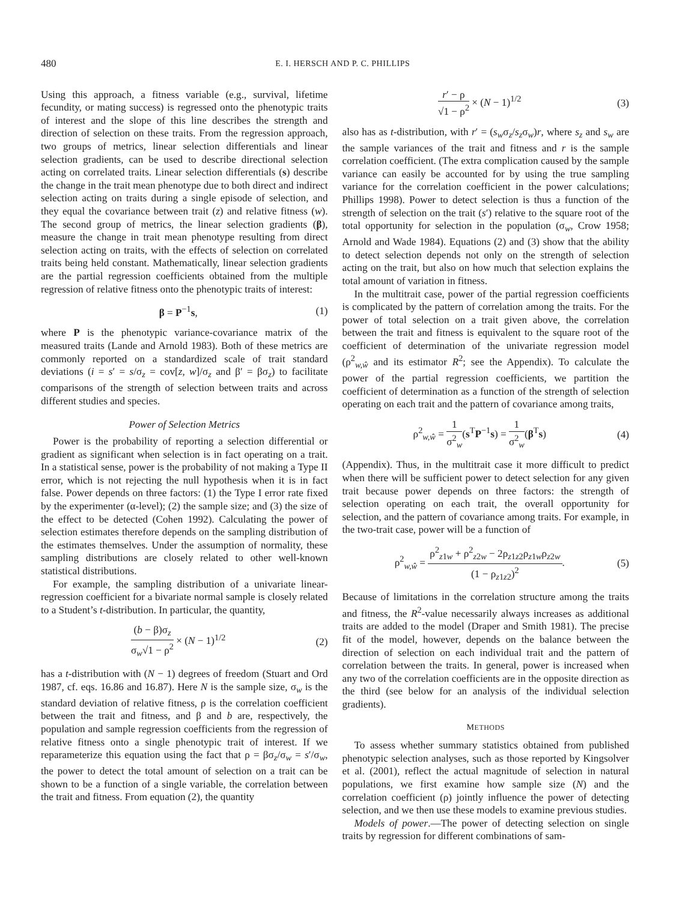480 E. I. HERSCH AND P. C. PHILLIPS
Using this approach, a fitness variable (e.g., survival, lifetime fecundity, or mating success) is regressed onto the phenotypic traits of interest and the slope of this line describes the strength and direction of selection on these traits. From the regression approach, two groups of metrics, linear selection differentials and linear selection gradients, can be used to describe directional selection acting on correlated traits. Linear selection differentials (s) describe the change in the trait mean phenotype due to both direct and indirect selection acting on traits during a single episode of selection, and they equal the covariance between trait (z) and relative fitness (w). The second group of metrics, the linear selection gradients (β), measure the change in trait mean phenotype resulting from direct selection acting on traits, with the effects of selection on correlated traits being held constant. Mathematically, linear selection gradients are the partial regression coefficients obtained from the multiple regression of relative fitness onto the phenotypic traits of interest:
β = P<sup>−1</sup>s, (1)
where P is the phenotypic variance-covariance matrix of the measured traits (Lande and Arnold 1983). Both of these metrics are commonly reported on a standardized scale of trait standard deviations (i = s′ = s/σ<sub>z</sub> = cov[z, w]/σ<sub>z</sub> and β′ = βσ<sub>z</sub>) to facilitate comparisons of the strength of selection between traits and across different studies and species.
Power of Selection Metrics
Power is the probability of reporting a selection differential or gradient as significant when selection is in fact operating on a trait. In a statistical sense, power is the probability of not making a Type II error, which is not rejecting the null hypothesis when it is in fact false. Power depends on three factors: (1) the Type I error rate fixed by the experimenter (α-level); (2) the sample size; and (3) the size of the effect to be detected (Cohen 1992). Calculating the power of selection estimates therefore depends on the sampling distribution of the estimates themselves. Under the assumption of normality, these sampling distributions are closely related to other well-known statistical distributions.
For example, the sampling distribution of a univariate linear-regression coefficient for a bivariate normal sample is closely related to a Student’s t-distribution. In particular, the quantity,
(b − β)σ<sub>z</sub> σ<sub>w</sub>√1 − ρ<sup>2</sup> × (N − 1)<sup>1/2</sup> (2)
has a t-distribution with (N − 1) degrees of freedom (Stuart and Ord 1987, cf. eqs. 16.86 and 16.87). Here N is the sample size, σ<sub>w</sub> is the standard deviation of relative fitness, ρ is the correlation coefficient between the trait and fitness, and β and b are, respectively, the population and sample regression coefficients from the regression of relative fitness onto a single phenotypic trait of interest. If we reparameterize this equation using the fact that ρ = βσ<sub>z</sub>/σ<sub>w</sub> = s′/σ<sub>w</sub>, the power to detect the total amount of selection on a trait can be shown to be a function of a single variable, the correlation between the trait and fitness. From equation (2), the quantity
r′ − ρ √1 − ρ<sup>2</sup> × (N − 1)<sup>1/2</sup> (3)
also has as t-distribution, with r′ = (s<sub>w</sub>σ<sub>z</sub>/s<sub>z</sub>σ<sub>w</sub>)r, where s<sub>z</sub> and s<sub>w</sub> are the sample variances of the trait and fitness and r is the sample correlation coefficient. (The extra complication caused by the sample variance can easily be accounted for by using the true sampling variance for the correlation coefficient in the power calculations; Phillips 1998). Power to detect selection is thus a function of the strength of selection on the trait (s′) relative to the square root of the total opportunity for selection in the population (σ<sub>w</sub>, Crow 1958; Arnold and Wade 1984). Equations (2) and (3) show that the ability to detect selection depends not only on the strength of selection acting on the trait, but also on how much that selection explains the total amount of variation in fitness.
In the multitrait case, power of the partial regression coefficients is complicated by the pattern of correlation among the traits. For the power of total selection on a trait given above, the correlation between the trait and fitness is equivalent to the square root of the coefficient of determination of the univariate regression model (ρ<sup>2</sup><sub>w,ŵ</sub> and its estimator R<sup>2</sup>; see the Appendix). To calculate the power of the partial regression coefficients, we partition the coefficient of determination as a function of the strength of selection operating on each trait and the pattern of covariance among traits,
ρ<sup>2</sup><sub>w,ŵ</sub> = 1 σ<sup>2</sup><sub>w</sub>(s<sup>T</sup>P<sup>−1</sup>s) = 1 σ<sup>2</sup><sub>w</sub>(β<sup>T</sup>s) (4)
(Appendix). Thus, in the multitrait case it more difficult to predict when there will be sufficient power to detect selection for any given trait because power depends on three factors: the strength of selection operating on each trait, the overall opportunity for selection, and the pattern of covariance among traits. For example, in the two-trait case, power will be a function of
ρ<sup>2</sup><sub>w,ŵ</sub> = ρ<sup>2</sup><sub>z1w</sub> + ρ<sup>2</sup><sub>z2w</sub> − 2ρ<sub>z1z2</sub>ρ<sub>z1w</sub>ρ<sub>z2w</sub> (1 − ρ<sub>z1z2</sub>)<sup>2</sup>. (5)
Because of limitations in the correlation structure among the traits and fitness, the R<sup>2</sup>-value necessarily always increases as additional traits are added to the model (Draper and Smith 1981). The precise fit of the model, however, depends on the balance between the direction of selection on each individual trait and the pattern of correlation between the traits. In general, power is increased when any two of the correlation coefficients are in the opposite direction as the third (see below for an analysis of the individual selection gradients).
METHODS
To assess whether summary statistics obtained from published phenotypic selection analyses, such as those reported by Kingsolver et al. (2001), reflect the actual magnitude of selection in natural populations, we first examine how sample size (N) and the correlation coefficient (ρ) jointly influence the power of detecting selection, and we then use these models to examine previous studies.
Models of power.—The power of detecting selection on single traits by regression for different combinations of sam-